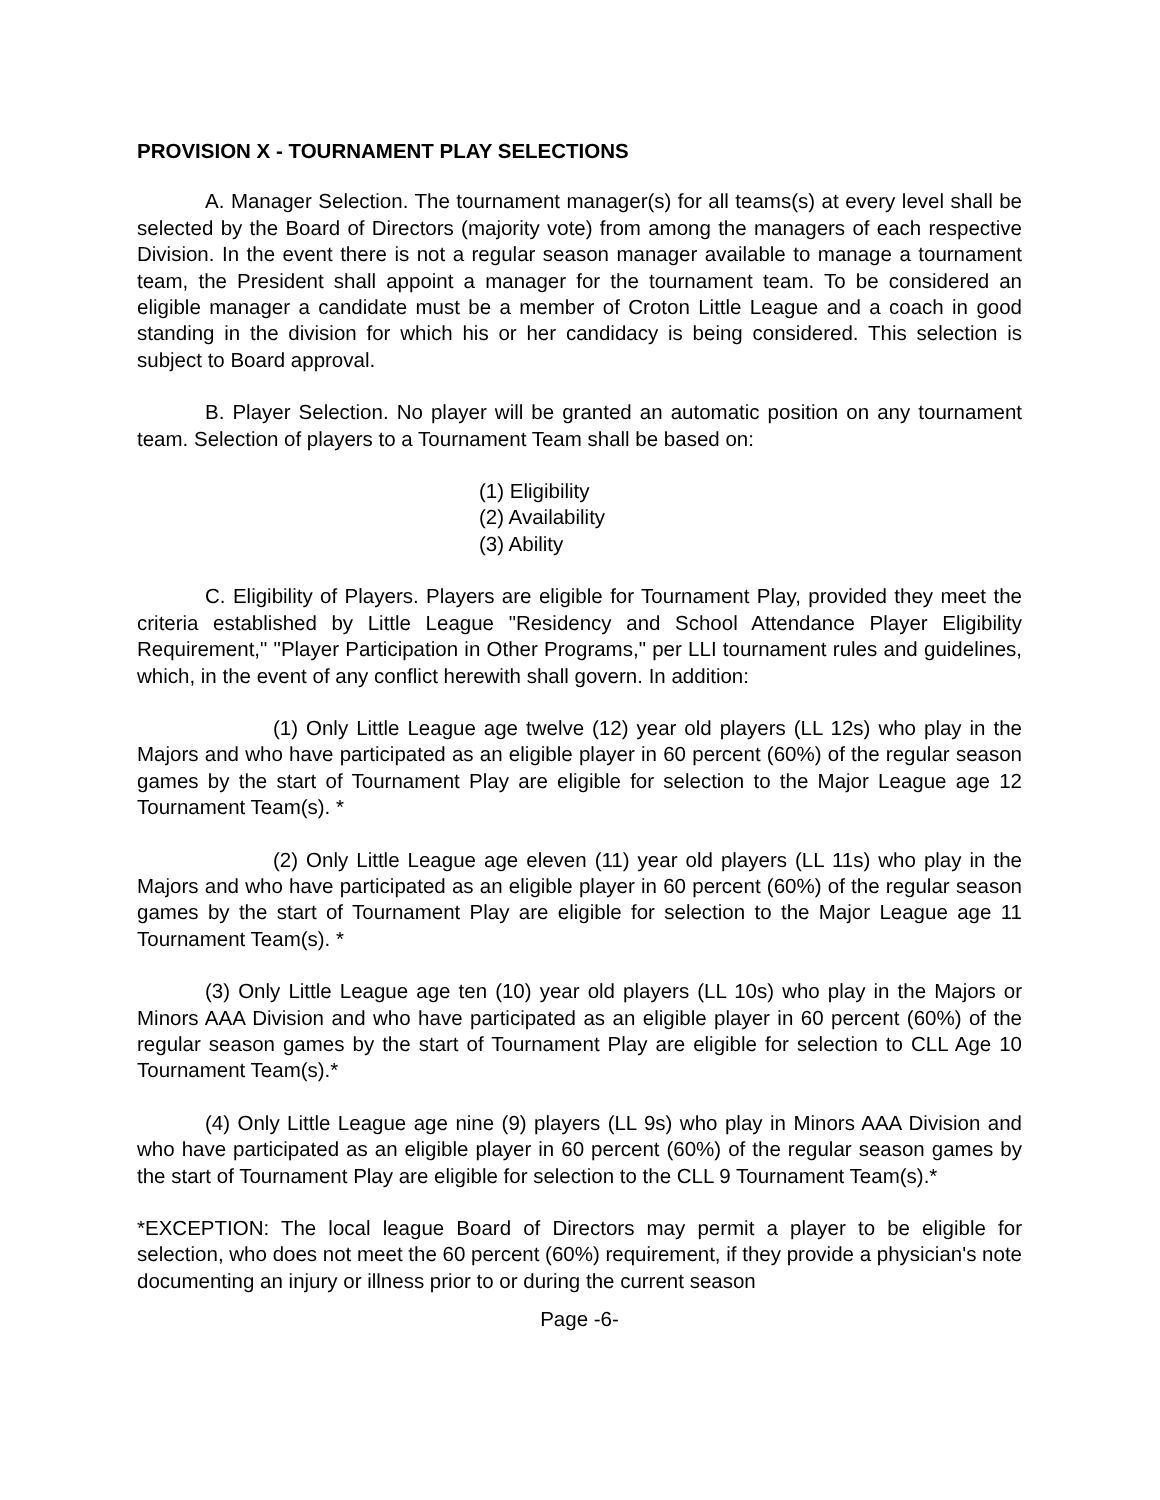PROVISION X - TOURNAMENT PLAY SELECTIONS
A. Manager Selection. The tournament manager(s) for all teams(s) at every level shall be selected by the Board of Directors (majority vote) from among the managers of each respective Division. In the event there is not a regular season manager available to manage a tournament team, the President shall appoint a manager for the tournament team. To be considered an eligible manager a candidate must be a member of Croton Little League and a coach in good standing in the division for which his or her candidacy is being considered. This selection is subject to Board approval.
B. Player Selection. No player will be granted an automatic position on any tournament team. Selection of players to a Tournament Team shall be based on:
(1) Eligibility
(2) Availability
(3) Ability
C. Eligibility of Players. Players are eligible for Tournament Play, provided they meet the criteria established by Little League "Residency and School Attendance Player Eligibility Requirement," "Player Participation in Other Programs," per LLI tournament rules and guidelines, which, in the event of any conflict herewith shall govern. In addition:
(1) Only Little League age twelve (12) year old players (LL 12s) who play in the Majors and who have participated as an eligible player in 60 percent (60%) of the regular season games by the start of Tournament Play are eligible for selection to the Major League age 12 Tournament Team(s). *
(2) Only Little League age eleven (11) year old players (LL 11s) who play in the Majors and who have participated as an eligible player in 60 percent (60%) of the regular season games by the start of Tournament Play are eligible for selection to the Major League age 11 Tournament Team(s). *
(3) Only Little League age ten (10) year old players (LL 10s) who play in the Majors or Minors AAA Division and who have participated as an eligible player in 60 percent (60%) of the regular season games by the start of Tournament Play are eligible for selection to CLL Age 10 Tournament Team(s).*
(4) Only Little League age nine (9) players (LL 9s) who play in Minors AAA Division and who have participated as an eligible player in 60 percent (60%) of the regular season games by the start of Tournament Play are eligible for selection to the CLL 9 Tournament Team(s).*
*EXCEPTION: The local league Board of Directors may permit a player to be eligible for selection, who does not meet the 60 percent (60%) requirement, if they provide a physician's note documenting an injury or illness prior to or during the current season
Page -6-